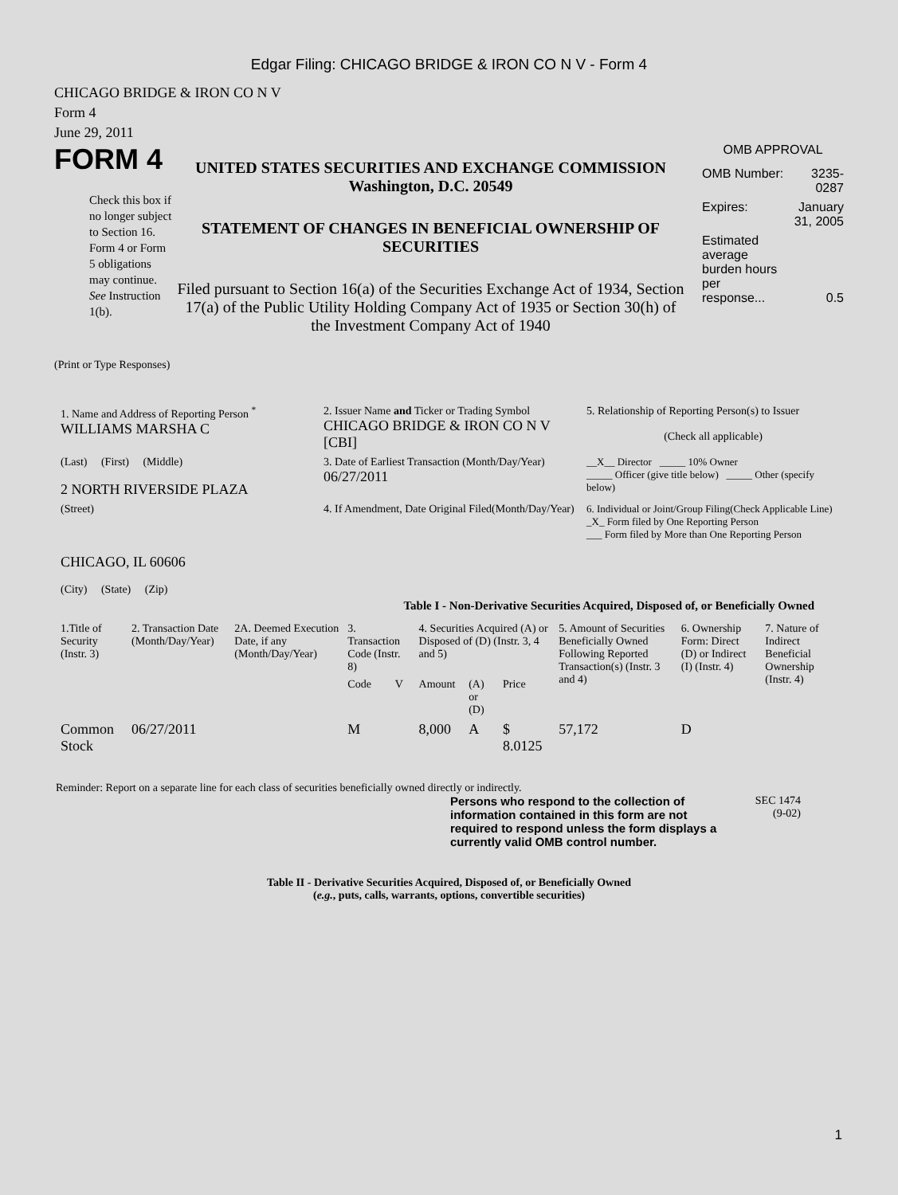Edgar Filing: CHICAGO BRIDGE & IRON CO N V - Form 4
CHICAGO BRIDGE & IRON CO N V
Form 4
June 29, 2011
FORM 4
Check this box if no longer subject to Section 16. Form 4 or Form 5 obligations may continue. See Instruction 1(b).
UNITED STATES SECURITIES AND EXCHANGE COMMISSION
Washington, D.C. 20549
STATEMENT OF CHANGES IN BENEFICIAL OWNERSHIP OF SECURITIES
Filed pursuant to Section 16(a) of the Securities Exchange Act of 1934, Section 17(a) of the Public Utility Holding Company Act of 1935 or Section 30(h) of the Investment Company Act of 1940
OMB APPROVAL
| OMB Number: | 3235-0287 |
| Expires: | January 31, 2005 |
| Estimated average burden hours per response... | 0.5 |
(Print or Type Responses)
| 1. Name and Address of Reporting Person <sup>*</sup> WILLIAMS MARSHA C | 2. Issuer Name and Ticker or Trading Symbol CHICAGO BRIDGE & IRON CO N V [CBI] | 5. Relationship of Reporting Person(s) to Issuer (Check all applicable) |
| (Last) (First) (Middle) 2 NORTH RIVERSIDE PLAZA | 3. Date of Earliest Transaction (Month/Day/Year) 06/27/2011 | __X__ Director _____ 10% Owner _____ Officer (give title below) _____ Other (specify below) |
| (Street) CHICAGO, IL 60606 (City) (State) (Zip) | 4. If Amendment, Date Original Filed(Month/Day/Year) | 6. Individual or Joint/Group Filing(Check Applicable Line) _X_ Form filed by One Reporting Person ___ Form filed by More than One Reporting Person |
Table I - Non-Derivative Securities Acquired, Disposed of, or Beneficially Owned
| 1.Title of Security (Instr. 3) | 2. Transaction Date (Month/Day/Year) | 2A. Deemed Execution Date, if any (Month/Day/Year) | 3. Transaction Code (Instr. 8) | | 4. Securities Acquired (A) or Disposed of (D) (Instr. 3, 4 and 5) | | | 5. Amount of Securities Beneficially Owned Following Reported Transaction(s) (Instr. 3 and 4) | 6. Ownership Form: Direct (D) or Indirect (I) (Instr. 4) | 7. Nature of Indirect Beneficial Ownership (Instr. 4) |
| --- | --- | --- | --- | --- | --- | --- | --- | --- | --- | --- |
| | | | Code | V | Amount | (A) or (D) | Price | | | |
| Common Stock | 06/27/2011 | | M | | 8,000 | A | $ 8.0125 | 57,172 | D | |
Reminder: Report on a separate line for each class of securities beneficially owned directly or indirectly.
Persons who respond to the collection of information contained in this form are not required to respond unless the form displays a currently valid OMB control number.
SEC 1474
(9-02)
Table II - Derivative Securities Acquired, Disposed of, or Beneficially Owned
(e.g., puts, calls, warrants, options, convertible securities)
1